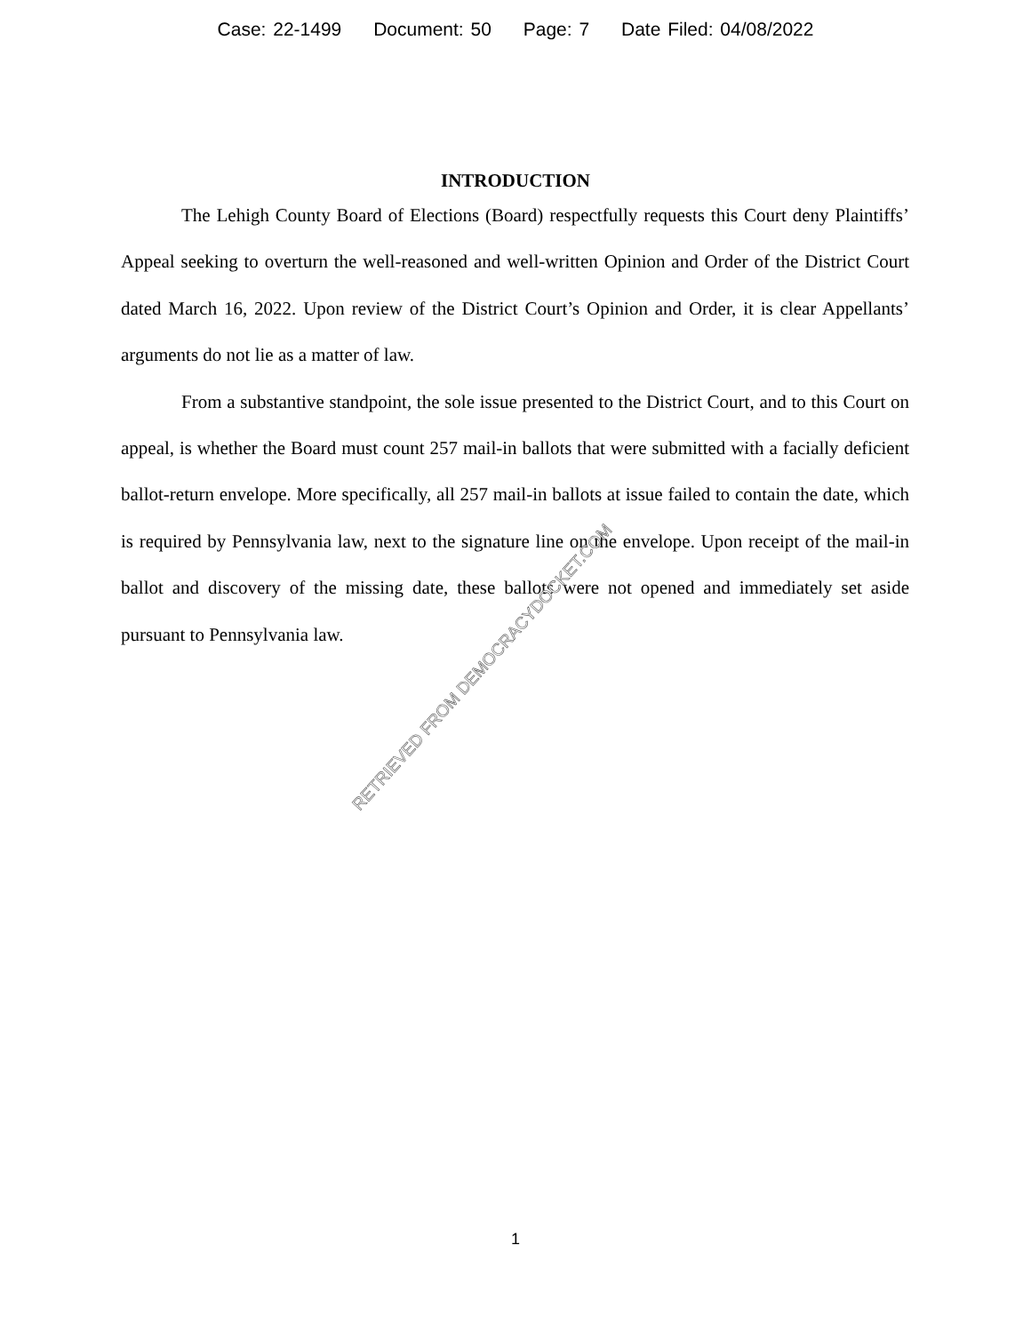Case: 22-1499 Document: 50 Page: 7 Date Filed: 04/08/2022
INTRODUCTION
The Lehigh County Board of Elections (Board) respectfully requests this Court deny Plaintiffs’ Appeal seeking to overturn the well-reasoned and well-written Opinion and Order of the District Court dated March 16, 2022. Upon review of the District Court’s Opinion and Order, it is clear Appellants’ arguments do not lie as a matter of law.
From a substantive standpoint, the sole issue presented to the District Court, and to this Court on appeal, is whether the Board must count 257 mail-in ballots that were submitted with a facially deficient ballot-return envelope. More specifically, all 257 mail-in ballots at issue failed to contain the date, which is required by Pennsylvania law, next to the signature line on the envelope. Upon receipt of the mail-in ballot and discovery of the missing date, these ballots were not opened and immediately set aside pursuant to Pennsylvania law.
RETRIEVED FROM DEMOCRACYDOCKET.COM
1